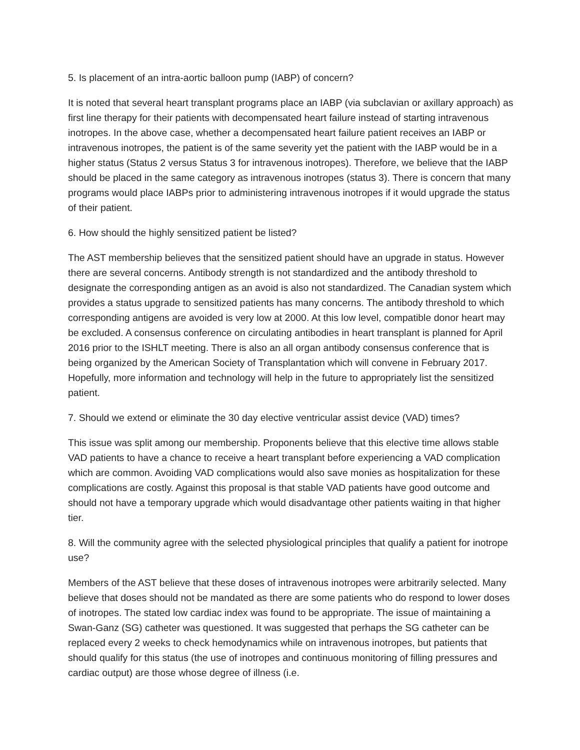5. Is placement of an intra-aortic balloon pump (IABP) of concern?
It is noted that several heart transplant programs place an IABP (via subclavian or axillary approach) as first line therapy for their patients with decompensated heart failure instead of starting intravenous inotropes. In the above case, whether a decompensated heart failure patient receives an IABP or intravenous inotropes, the patient is of the same severity yet the patient with the IABP would be in a higher status (Status 2 versus Status 3 for intravenous inotropes). Therefore, we believe that the IABP should be placed in the same category as intravenous inotropes (status 3). There is concern that many programs would place IABPs prior to administering intravenous inotropes if it would upgrade the status of their patient.
6. How should the highly sensitized patient be listed?
The AST membership believes that the sensitized patient should have an upgrade in status. However there are several concerns. Antibody strength is not standardized and the antibody threshold to designate the corresponding antigen as an avoid is also not standardized. The Canadian system which provides a status upgrade to sensitized patients has many concerns. The antibody threshold to which corresponding antigens are avoided is very low at 2000. At this low level, compatible donor heart may be excluded. A consensus conference on circulating antibodies in heart transplant is planned for April 2016 prior to the ISHLT meeting. There is also an all organ antibody consensus conference that is being organized by the American Society of Transplantation which will convene in February 2017. Hopefully, more information and technology will help in the future to appropriately list the sensitized patient.
7. Should we extend or eliminate the 30 day elective ventricular assist device (VAD) times?
This issue was split among our membership. Proponents believe that this elective time allows stable VAD patients to have a chance to receive a heart transplant before experiencing a VAD complication which are common. Avoiding VAD complications would also save monies as hospitalization for these complications are costly. Against this proposal is that stable VAD patients have good outcome and should not have a temporary upgrade which would disadvantage other patients waiting in that higher tier.
8. Will the community agree with the selected physiological principles that qualify a patient for inotrope use?
Members of the AST believe that these doses of intravenous inotropes were arbitrarily selected. Many believe that doses should not be mandated as there are some patients who do respond to lower doses of inotropes. The stated low cardiac index was found to be appropriate. The issue of maintaining a Swan-Ganz (SG) catheter was questioned. It was suggested that perhaps the SG catheter can be replaced every 2 weeks to check hemodynamics while on intravenous inotropes, but patients that should qualify for this status (the use of inotropes and continuous monitoring of filling pressures and cardiac output) are those whose degree of illness (i.e.